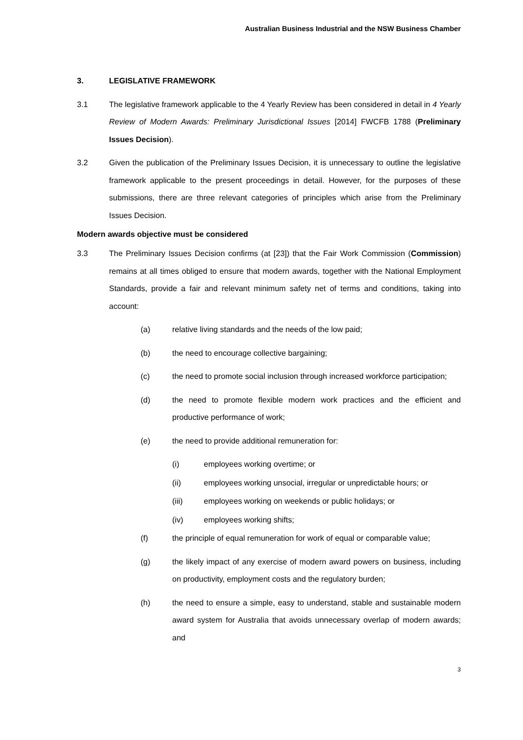Australian Business Industrial and the NSW Business Chamber
3. LEGISLATIVE FRAMEWORK
3.1 The legislative framework applicable to the 4 Yearly Review has been considered in detail in 4 Yearly Review of Modern Awards: Preliminary Jurisdictional Issues [2014] FWCFB 1788 (Preliminary Issues Decision).
3.2 Given the publication of the Preliminary Issues Decision, it is unnecessary to outline the legislative framework applicable to the present proceedings in detail. However, for the purposes of these submissions, there are three relevant categories of principles which arise from the Preliminary Issues Decision.
Modern awards objective must be considered
3.3 The Preliminary Issues Decision confirms (at [23]) that the Fair Work Commission (Commission) remains at all times obliged to ensure that modern awards, together with the National Employment Standards, provide a fair and relevant minimum safety net of terms and conditions, taking into account:
(a) relative living standards and the needs of the low paid;
(b) the need to encourage collective bargaining;
(c) the need to promote social inclusion through increased workforce participation;
(d) the need to promote flexible modern work practices and the efficient and productive performance of work;
(e) the need to provide additional remuneration for:
(i) employees working overtime; or
(ii) employees working unsocial, irregular or unpredictable hours; or
(iii) employees working on weekends or public holidays; or
(iv) employees working shifts;
(f) the principle of equal remuneration for work of equal or comparable value;
(g) the likely impact of any exercise of modern award powers on business, including on productivity, employment costs and the regulatory burden;
(h) the need to ensure a simple, easy to understand, stable and sustainable modern award system for Australia that avoids unnecessary overlap of modern awards; and
3